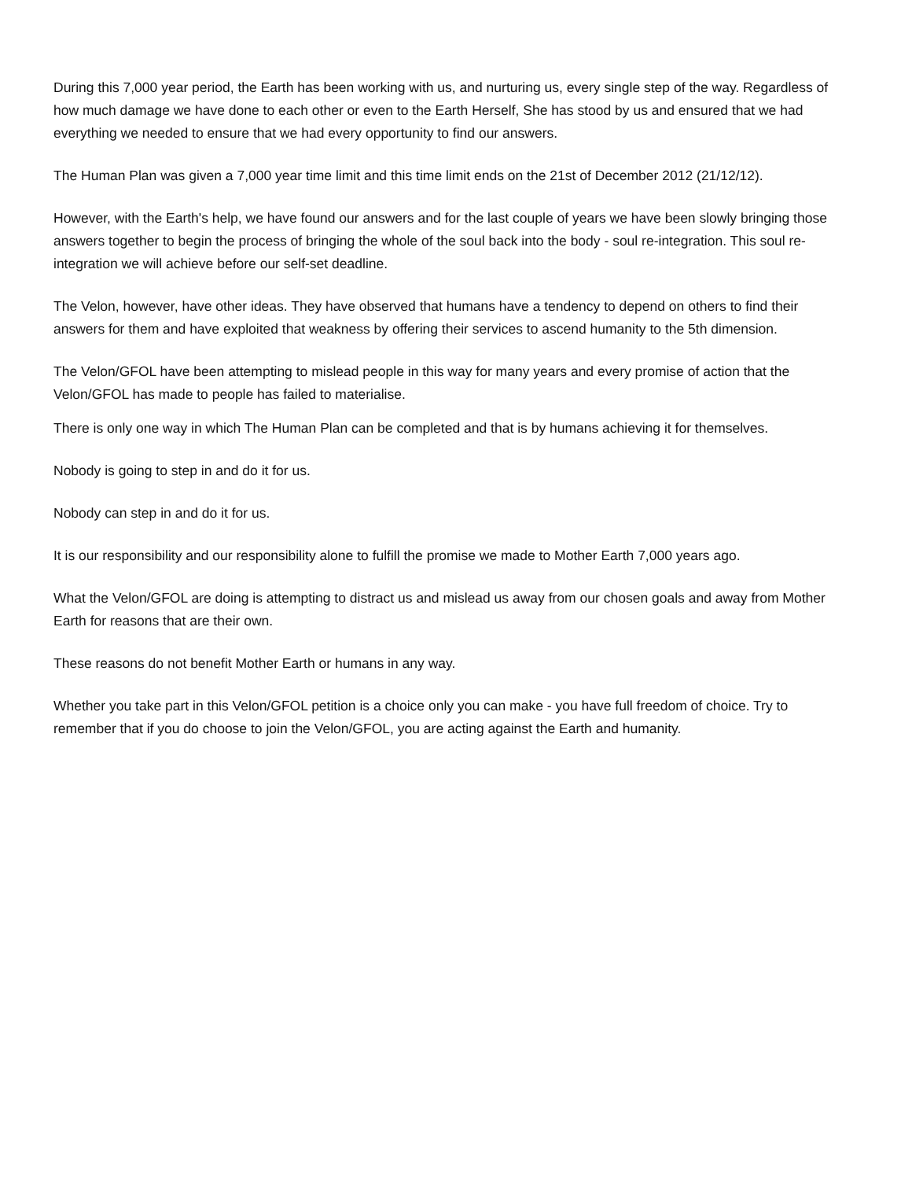During this 7,000 year period, the Earth has been working with us, and nurturing us, every single step of the way. Regardless of how much damage we have done to each other or even to the Earth Herself, She has stood by us and ensured that we had everything we needed to ensure that we had every opportunity to find our answers.
The Human Plan was given a 7,000 year time limit and this time limit ends on the 21st of December 2012 (21/12/12).
However, with the Earth's help, we have found our answers and for the last couple of years we have been slowly bringing those answers together to begin the process of bringing the whole of the soul back into the body - soul re-integration. This soul re-integration we will achieve before our self-set deadline.
The Velon, however, have other ideas. They have observed that humans have a tendency to depend on others to find their answers for them and have exploited that weakness by offering their services to ascend humanity to the 5th dimension.
The Velon/GFOL have been attempting to mislead people in this way for many years and every promise of action that the Velon/GFOL has made to people has failed to materialise.
There is only one way in which The Human Plan can be completed and that is by humans achieving it for themselves.
Nobody is going to step in and do it for us.
Nobody can step in and do it for us.
It is our responsibility and our responsibility alone to fulfill the promise we made to Mother Earth 7,000 years ago.
What the Velon/GFOL are doing is attempting to distract us and mislead us away from our chosen goals and away from Mother Earth for reasons that are their own.
These reasons do not benefit Mother Earth or humans in any way.
Whether you take part in this Velon/GFOL petition is a choice only you can make - you have full freedom of choice. Try to remember that if you do choose to join the Velon/GFOL, you are acting against the Earth and humanity.